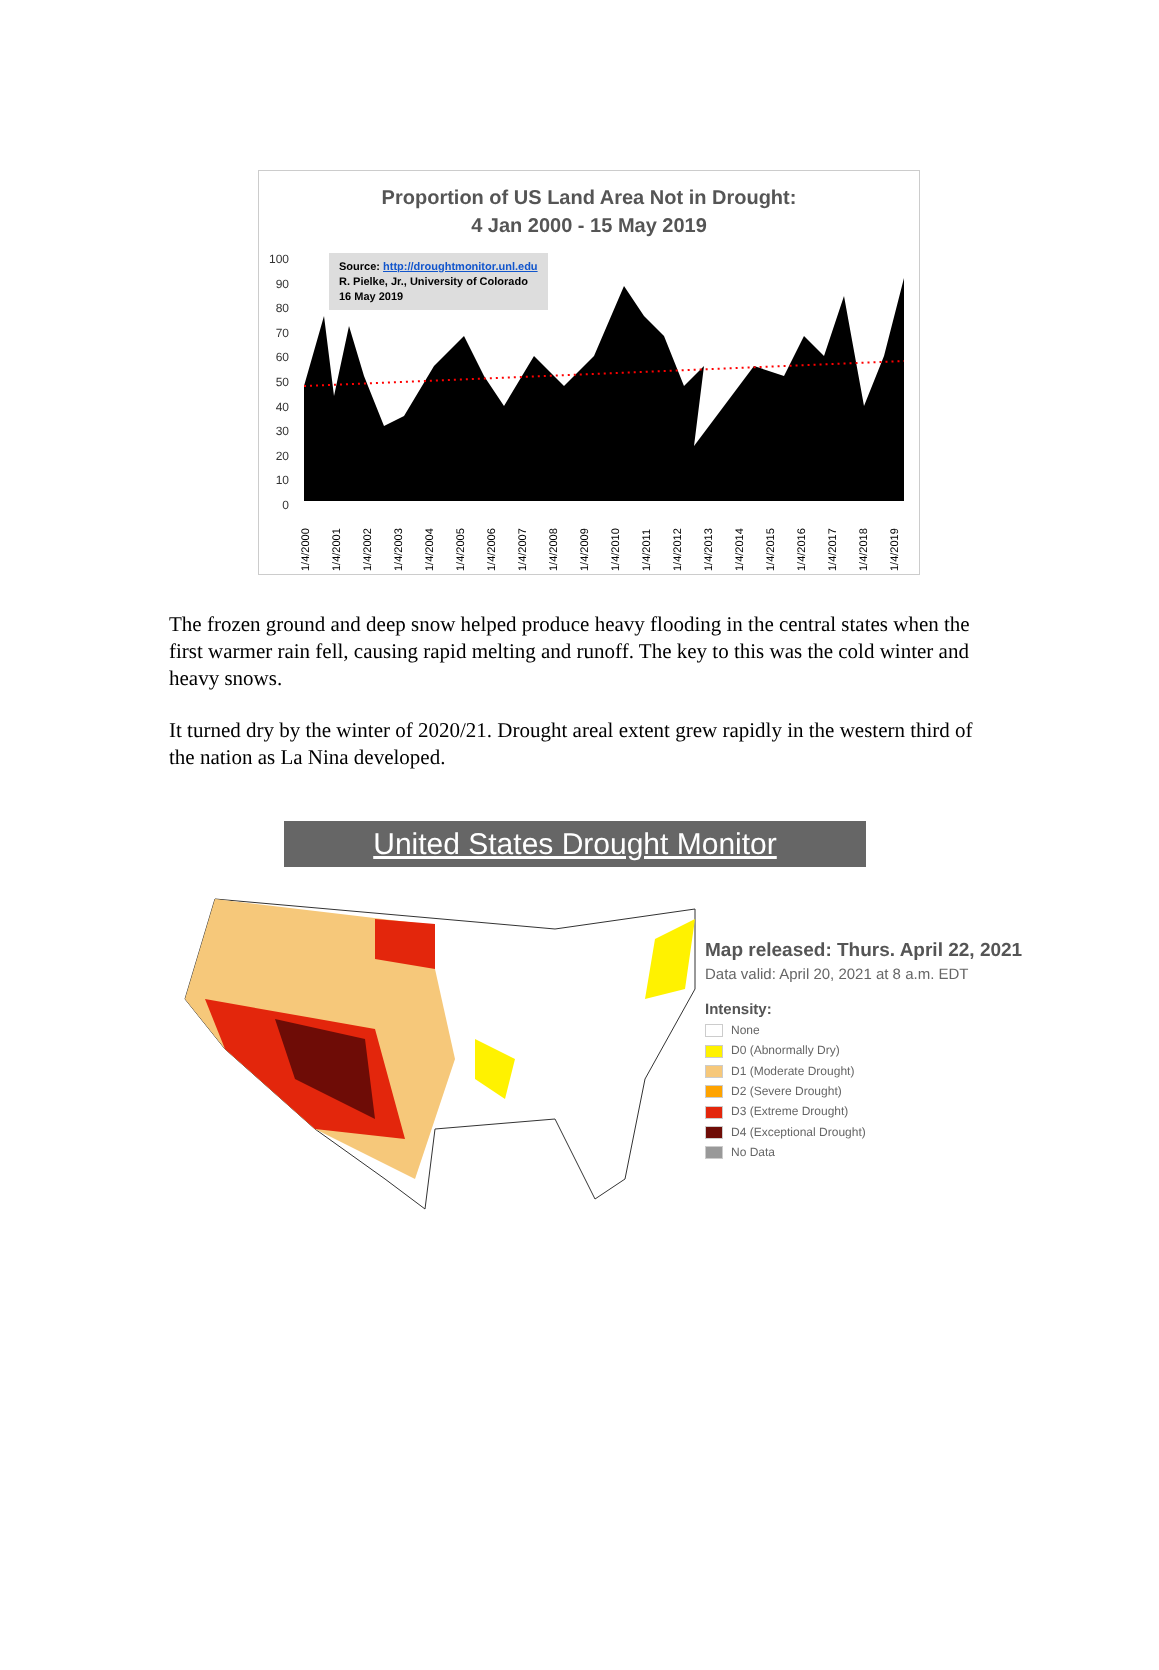Proportion of US Land Area Not in Drought:
4 Jan 2000 - 15 May 2019
100
90
80
70
60
50
40
30
20
10
0
Source: http://droughtmonitor.unl.edu
R. Pielke, Jr., University of Colorado
16 May 2019
1/4/2000 1/4/2001 1/4/2002 1/4/2003 1/4/2004 1/4/2005 1/4/2006 1/4/2007 1/4/2008 1/4/2009 1/4/2010 1/4/2011 1/4/2012 1/4/2013 1/4/2014 1/4/2015 1/4/2016 1/4/2017 1/4/2018 1/4/2019
The frozen ground and deep snow helped produce heavy flooding in the central states when the first warmer rain fell, causing rapid melting and runoff. The key to this was the cold winter and heavy snows.
It turned dry by the winter of 2020/21. Drought areal extent grew rapidly in the western third of the nation as La Nina developed.
United States Drought Monitor
Map released: Thurs. April 22, 2021
Data valid: April 20, 2021 at 8 a.m. EDT
Intensity:
None
D0 (Abnormally Dry)
D1 (Moderate Drought)
D2 (Severe Drought)
D3 (Extreme Drought)
D4 (Exceptional Drought)
No Data